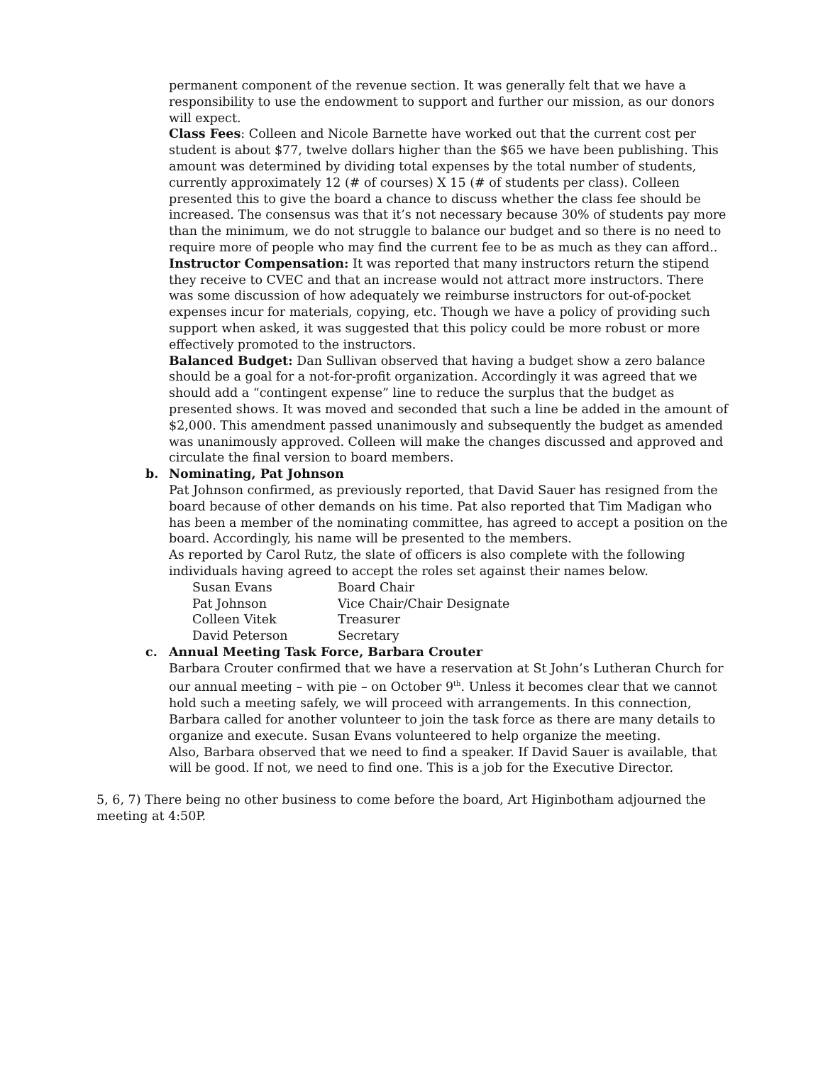permanent component of the revenue section. It was generally felt that we have a responsibility to use the endowment to support and further our mission, as our donors will expect.
Class Fees: Colleen and Nicole Barnette have worked out that the current cost per student is about $77, twelve dollars higher than the $65 we have been publishing. This amount was determined by dividing total expenses by the total number of students, currently approximately 12 (# of courses) X 15 (# of students per class). Colleen presented this to give the board a chance to discuss whether the class fee should be increased. The consensus was that it’s not necessary because 30% of students pay more than the minimum, we do not struggle to balance our budget and so there is no need to require more of people who may find the current fee to be as much as they can afford..
Instructor Compensation: It was reported that many instructors return the stipend they receive to CVEC and that an increase would not attract more instructors. There was some discussion of how adequately we reimburse instructors for out-of-pocket expenses incur for materials, copying, etc. Though we have a policy of providing such support when asked, it was suggested that this policy could be more robust or more effectively promoted to the instructors.
Balanced Budget: Dan Sullivan observed that having a budget show a zero balance should be a goal for a not-for-profit organization. Accordingly it was agreed that we should add a “contingent expense” line to reduce the surplus that the budget as presented shows. It was moved and seconded that such a line be added in the amount of $2,000. This amendment passed unanimously and subsequently the budget as amended was unanimously approved. Colleen will make the changes discussed and approved and circulate the final version to board members.
b. Nominating, Pat Johnson
Pat Johnson confirmed, as previously reported, that David Sauer has resigned from the board because of other demands on his time. Pat also reported that Tim Madigan who has been a member of the nominating committee, has agreed to accept a position on the board. Accordingly, his name will be presented to the members.
As reported by Carol Rutz, the slate of officers is also complete with the following individuals having agreed to accept the roles set against their names below.
| Susan Evans | Board Chair |
| Pat Johnson | Vice Chair/Chair Designate |
| Colleen Vitek | Treasurer |
| David Peterson | Secretary |
c. Annual Meeting Task Force, Barbara Crouter
Barbara Crouter confirmed that we have a reservation at St John’s Lutheran Church for our annual meeting – with pie – on October 9<sup>th</sup>. Unless it becomes clear that we cannot hold such a meeting safely, we will proceed with arrangements. In this connection, Barbara called for another volunteer to join the task force as there are many details to organize and execute. Susan Evans volunteered to help organize the meeting.
Also, Barbara observed that we need to find a speaker. If David Sauer is available, that will be good. If not, we need to find one. This is a job for the Executive Director.
5, 6, 7) There being no other business to come before the board, Art Higinbotham adjourned the meeting at 4:50P.